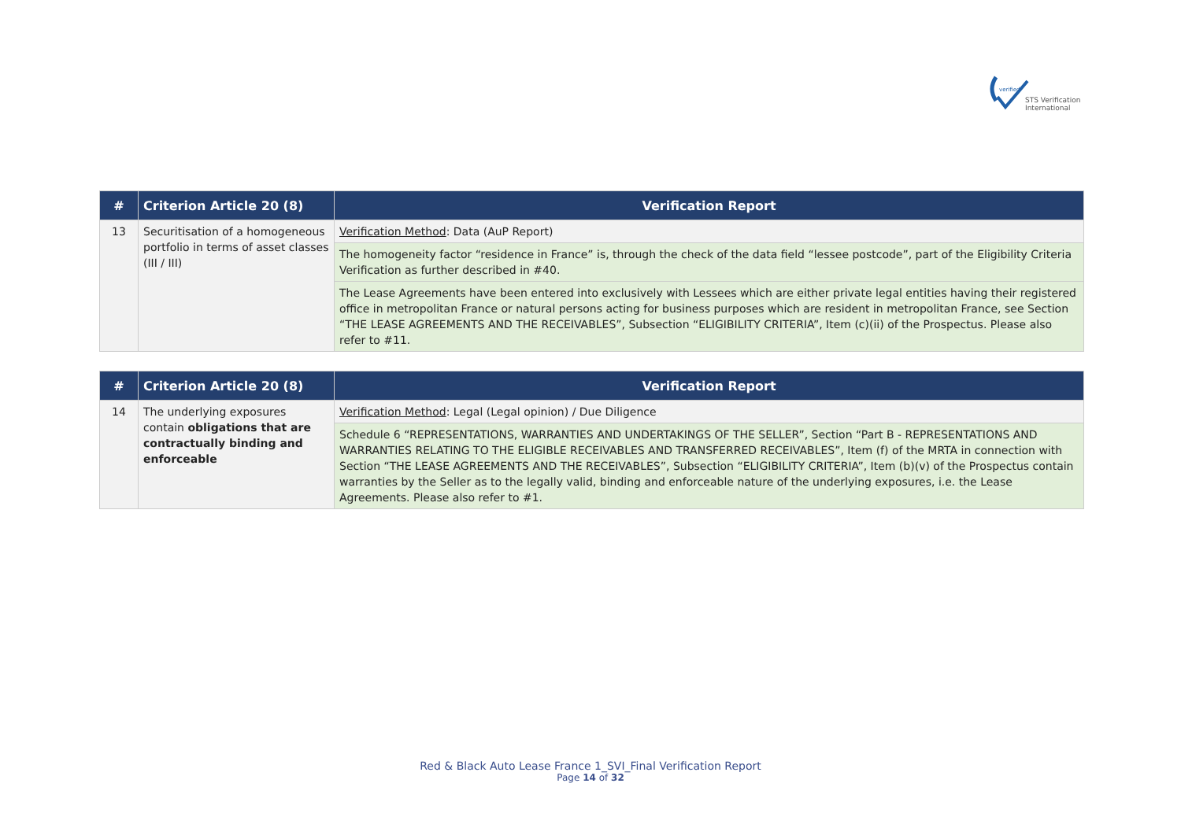verified
STS Verification
International
| # | Criterion Article 20 (8) | Verification Report |
| --- | --- | --- |
| 13 | Securitisation of a homogeneous portfolio in terms of asset classes (III / III) | Verification Method : Data (AuP Report) |
| | | The homogeneity factor “residence in France” is, through the check of the data field “lessee postcode”, part of the Eligibility Criteria Verification as further described in #40. |
| | | The Lease Agreements have been entered into exclusively with Lessees which are either private legal entities having their registered office in metropolitan France or natural persons acting for business purposes which are resident in metropolitan France, see Section “THE LEASE AGREEMENTS AND THE RECEIVABLES”, Subsection “ELIGIBILITY CRITERIA”, Item (c)(ii) of the Prospectus. Please also refer to #11. |
| # | Criterion Article 20 (8) | Verification Report |
| --- | --- | --- |
| 14 | The underlying exposures contain obligations that are contractually binding and enforceable | Verification Method : Legal (Legal opinion) / Due Diligence |
| | | Schedule 6 “REPRESENTATIONS, WARRANTIES AND UNDERTAKINGS OF THE SELLER”, Section “Part B - REPRESENTATIONS AND WARRANTIES RELATING TO THE ELIGIBLE RECEIVABLES AND TRANSFERRED RECEIVABLES”, Item (f) of the MRTA in connection with Section “THE LEASE AGREEMENTS AND THE RECEIVABLES”, Subsection “ELIGIBILITY CRITERIA”, Item (b)(v) of the Prospectus contain warranties by the Seller as to the legally valid, binding and enforceable nature of the underlying exposures, i.e. the Lease Agreements. Please also refer to #1. |
Red & Black Auto Lease France 1_SVI_Final Verification Report
Page 14 of 32